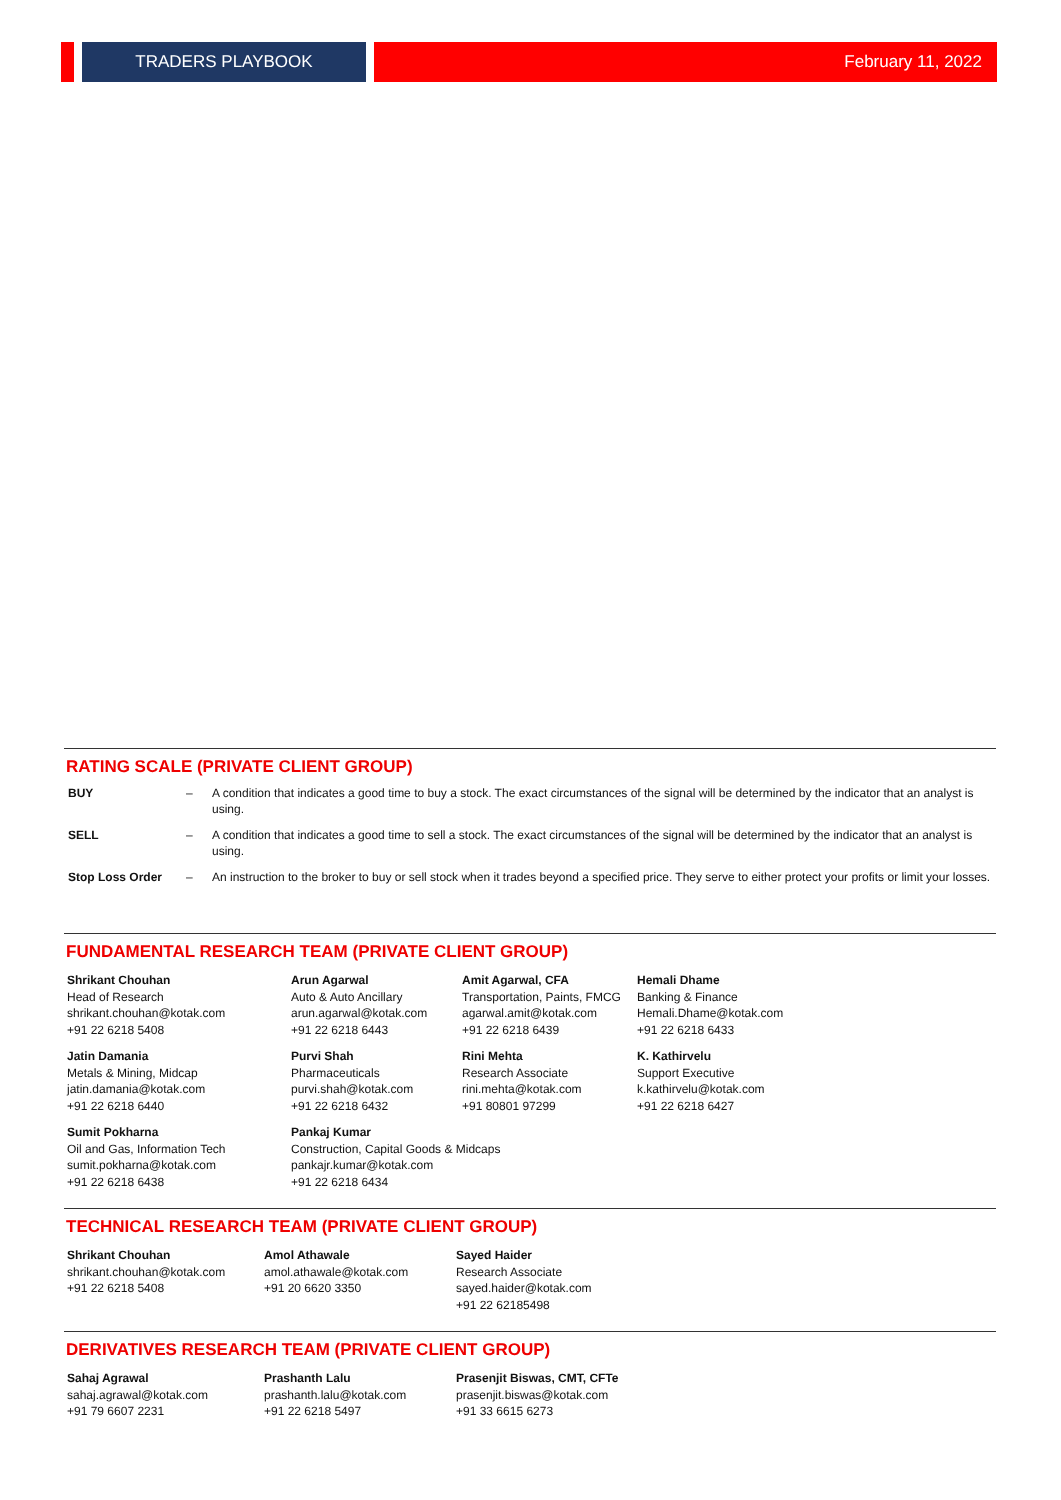TRADERS PLAYBOOK February 11, 2022
RATING SCALE (PRIVATE CLIENT GROUP)
| BUY | – | A condition that indicates a good time to buy a stock. The exact circumstances of the signal will be determined by the indicator that an analyst is using. |
| SELL | – | A condition that indicates a good time to sell a stock. The exact circumstances of the signal will be determined by the indicator that an analyst is using. |
| Stop Loss Order | – | An instruction to the broker to buy or sell stock when it trades beyond a specified price. They serve to either protect your profits or limit your losses. |
FUNDAMENTAL RESEARCH TEAM (PRIVATE CLIENT GROUP)
Shrikant Chouhan
Head of Research
shrikant.chouhan@kotak.com
+91 22 6218 5408
Arun Agarwal
Auto & Auto Ancillary
arun.agarwal@kotak.com
+91 22 6218 6443
Amit Agarwal, CFA
Transportation, Paints, FMCG
agarwal.amit@kotak.com
+91 22 6218 6439
Hemali Dhame
Banking & Finance
Hemali.Dhame@kotak.com
+91 22 6218 6433
Jatin Damania
Metals & Mining, Midcap
jatin.damania@kotak.com
+91 22 6218 6440
Purvi Shah
Pharmaceuticals
purvi.shah@kotak.com
+91 22 6218 6432
Rini Mehta
Research Associate
rini.mehta@kotak.com
+91 80801 97299
K. Kathirvelu
Support Executive
k.kathirvelu@kotak.com
+91 22 6218 6427
Sumit Pokharna
Oil and Gas, Information Tech
sumit.pokharna@kotak.com
+91 22 6218 6438
Pankaj Kumar
Construction, Capital Goods & Midcaps
pankajr.kumar@kotak.com
+91 22 6218 6434
TECHNICAL RESEARCH TEAM (PRIVATE CLIENT GROUP)
Shrikant Chouhan
shrikant.chouhan@kotak.com
+91 22 6218 5408
Amol Athawale
amol.athawale@kotak.com
+91 20 6620 3350
Sayed Haider
Research Associate
sayed.haider@kotak.com
+91 22 62185498
DERIVATIVES RESEARCH TEAM (PRIVATE CLIENT GROUP)
Sahaj Agrawal
sahaj.agrawal@kotak.com
+91 79 6607 2231
Prashanth Lalu
prashanth.lalu@kotak.com
+91 22 6218 5497
Prasenjit Biswas, CMT, CFTe
prasenjit.biswas@kotak.com
+91 33 6615 6273